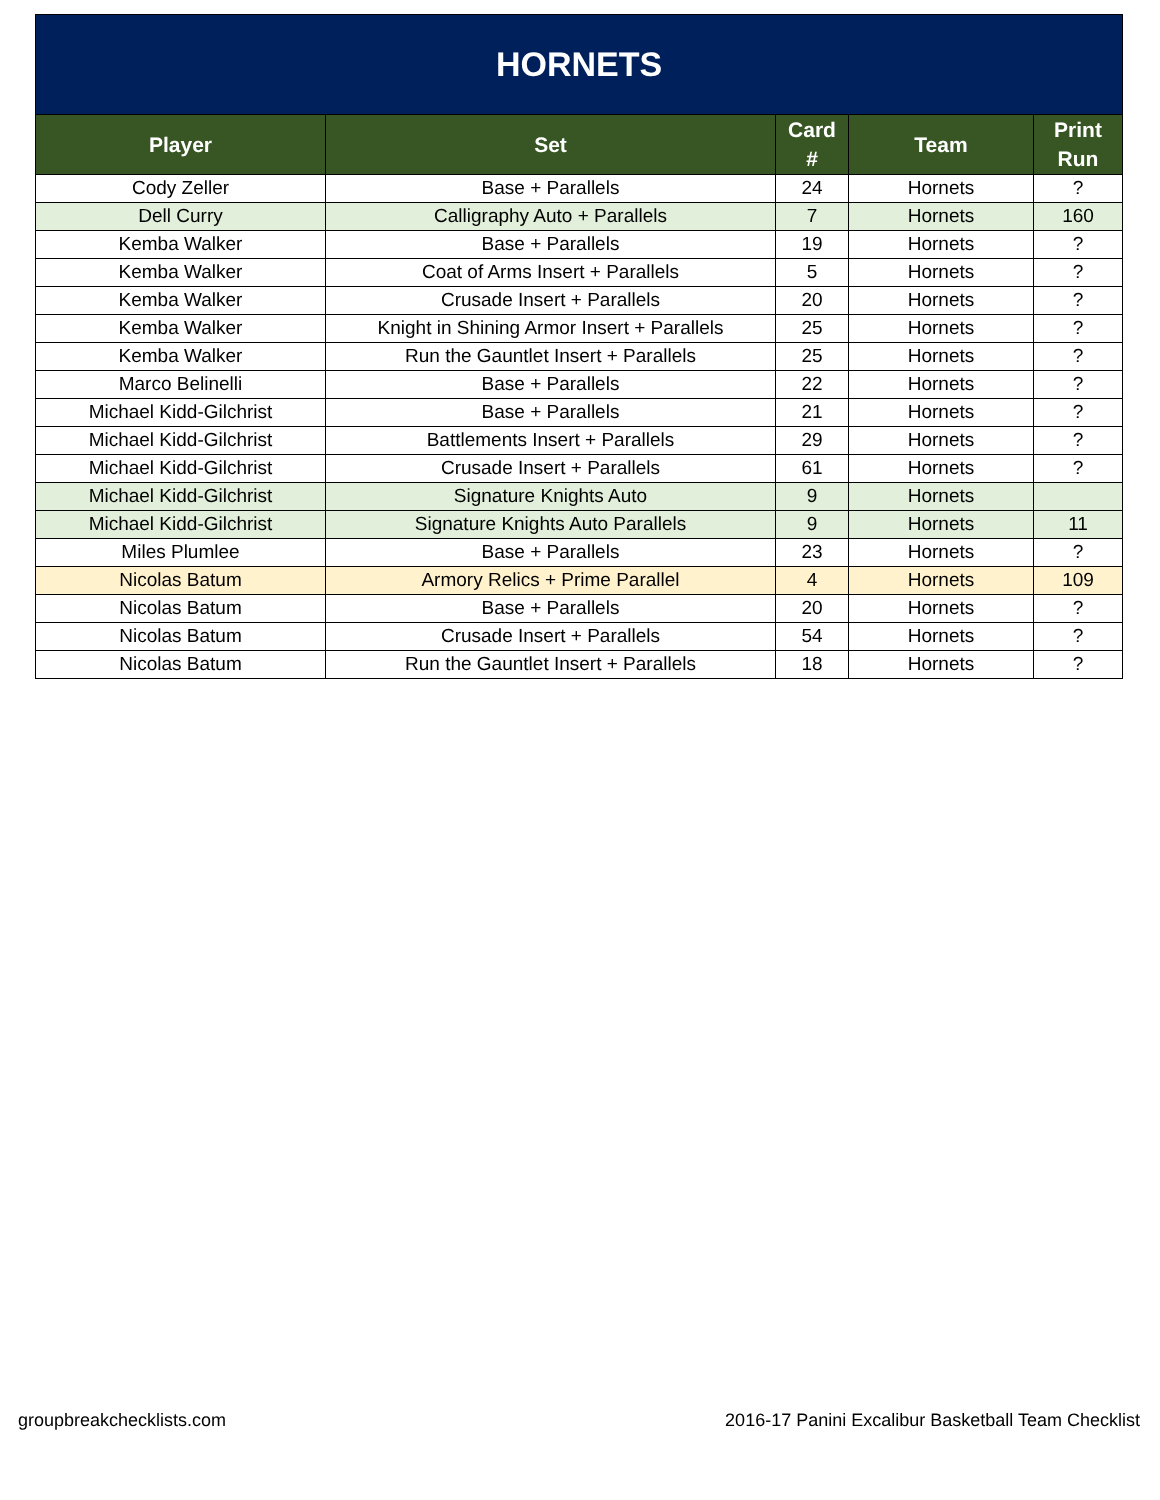| HORNETS | | | | |
| --- | --- | --- | --- | --- |
| Player | Set | Card # | Team | Print Run |
| Cody Zeller | Base + Parallels | 24 | Hornets | ? |
| Dell Curry | Calligraphy Auto + Parallels | 7 | Hornets | 160 |
| Kemba Walker | Base + Parallels | 19 | Hornets | ? |
| Kemba Walker | Coat of Arms Insert + Parallels | 5 | Hornets | ? |
| Kemba Walker | Crusade Insert + Parallels | 20 | Hornets | ? |
| Kemba Walker | Knight in Shining Armor Insert + Parallels | 25 | Hornets | ? |
| Kemba Walker | Run the Gauntlet Insert + Parallels | 25 | Hornets | ? |
| Marco Belinelli | Base + Parallels | 22 | Hornets | ? |
| Michael Kidd-Gilchrist | Base + Parallels | 21 | Hornets | ? |
| Michael Kidd-Gilchrist | Battlements Insert + Parallels | 29 | Hornets | ? |
| Michael Kidd-Gilchrist | Crusade Insert + Parallels | 61 | Hornets | ? |
| Michael Kidd-Gilchrist | Signature Knights Auto | 9 | Hornets | |
| Michael Kidd-Gilchrist | Signature Knights Auto Parallels | 9 | Hornets | 11 |
| Miles Plumlee | Base + Parallels | 23 | Hornets | ? |
| Nicolas Batum | Armory Relics + Prime Parallel | 4 | Hornets | 109 |
| Nicolas Batum | Base + Parallels | 20 | Hornets | ? |
| Nicolas Batum | Crusade Insert + Parallels | 54 | Hornets | ? |
| Nicolas Batum | Run the Gauntlet Insert + Parallels | 18 | Hornets | ? |
groupbreakchecklists.com 2016-17 Panini Excalibur Basketball Team Checklist